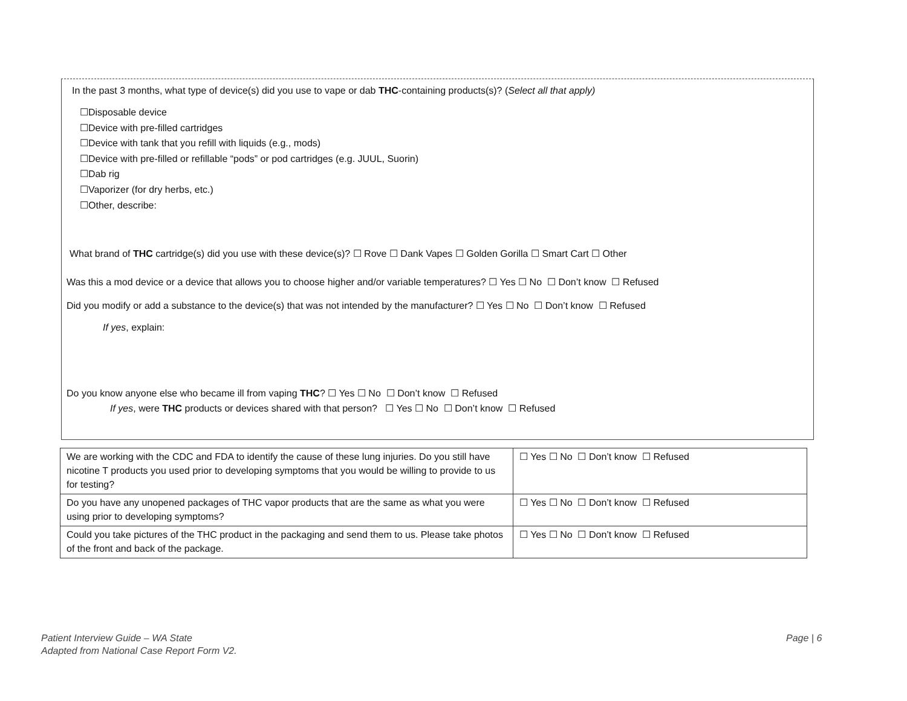In the past 3 months, what type of device(s) did you use to vape or dab THC-containing products(s)? (Select all that apply)
☐Disposable device
☐Device with pre-filled cartridges
☐Device with tank that you refill with liquids (e.g., mods)
☐Device with pre-filled or refillable “pods” or pod cartridges (e.g. JUUL, Suorin)
☐Dab rig
☐Vaporizer (for dry herbs, etc.)
☐Other, describe:
What brand of THC cartridge(s) did you use with these device(s)? ☐ Rove ☐ Dank Vapes ☐ Golden Gorilla ☐ Smart Cart ☐ Other
Was this a mod device or a device that allows you to choose higher and/or variable temperatures? ☐ Yes ☐ No ☐ Don’t know ☐ Refused
Did you modify or add a substance to the device(s) that was not intended by the manufacturer? ☐ Yes ☐ No ☐ Don’t know ☐ Refused
If yes, explain:
Do you know anyone else who became ill from vaping THC? ☐ Yes ☐ No ☐ Don’t know ☐ Refused
If yes, were THC products or devices shared with that person? ☐ Yes ☐ No ☐ Don’t know ☐ Refused
| We are working with the CDC and FDA to identify the cause of these lung injuries. Do you still have nicotine T products you used prior to developing symptoms that you would be willing to provide to us for testing? | ☐ Yes ☐ No ☐ Don’t know ☐ Refused |
| Do you have any unopened packages of THC vapor products that are the same as what you were using prior to developing symptoms? | ☐ Yes ☐ No ☐ Don’t know ☐ Refused |
| Could you take pictures of the THC product in the packaging and send them to us. Please take photos of the front and back of the package. | ☐ Yes ☐ No ☐ Don’t know ☐ Refused |
Patient Interview Guide – WA State
Adapted from National Case Report Form V2.
Page | 6